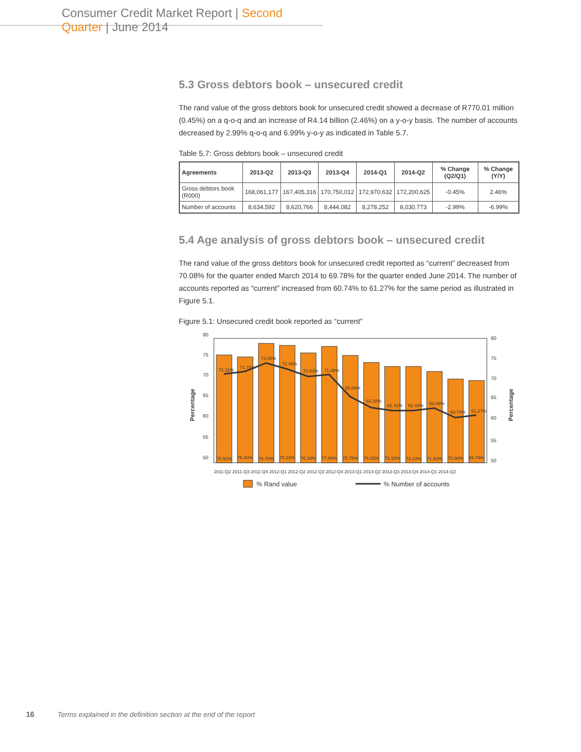Consumer Credit Market Report | Second Quarter | June 2014
5.3 Gross debtors book – unsecured credit
The rand value of the gross debtors book for unsecured credit showed a decrease of R770.01 million (0.45%) on a q-o-q and an increase of R4.14 billion (2.46%) on a y-o-y basis. The number of accounts decreased by 2.99% q-o-q and 6.99% y-o-y as indicated in Table 5.7.
Table 5.7: Gross debtors book – unsecured credit
| Agreements | 2013-Q2 | 2013-Q3 | 2013-Q4 | 2014-Q1 | 2014-Q2 | % Change (Q2/Q1) | % Change (Y/Y) |
| --- | --- | --- | --- | --- | --- | --- | --- |
| Gross debtors book (R000) | 168,061,177 | 167,405,316 | 170,750,012 | 172,970,632 | 172,200,625 | -0.45% | 2.46% |
| Number of accounts | 8,634,592 | 8,620,766 | 8,444,082 | 8,278,252 | 8,030,773 | -2.99% | -6.99% |
5.4 Age analysis of gross debtors book – unsecured credit
The rand value of the gross debtors book for unsecured credit reported as “current” decreased from 70.08% for the quarter ended March 2014 to 69.78% for the quarter ended June 2014. The number of accounts reported as “current” increased from 60.74% to 61.27% for the same period as illustrated in Figure 5.1.
Figure 5.1: Unsecured credit book reported as “current”
80
75
70
65
60
55
50
80
75
70
65
60
55
50
Percentage
Percentage
75.92%
75.40%
78.70%
78.23%
76.34%
77.90%
75.75%
74.03%
73.10%
73.10%
71.93%
70.08%
69.78%
71.11%
71.75%
73.85%
72.46%
70.63%
71.08%
65.88%
63.18%
62.41%
62.44%
63.09%
60.74%
61.27%
2011-Q2 2011-Q3 2011-Q4 2012-Q1 2012-Q2 2012-Q3 2012-Q4 2013-Q1 2013-Q2 2013-Q3 2013-Q4 2014-Q1 2014-Q2
% Rand value
% Number of accounts
16 Terms explained in the definition section at the end of the report